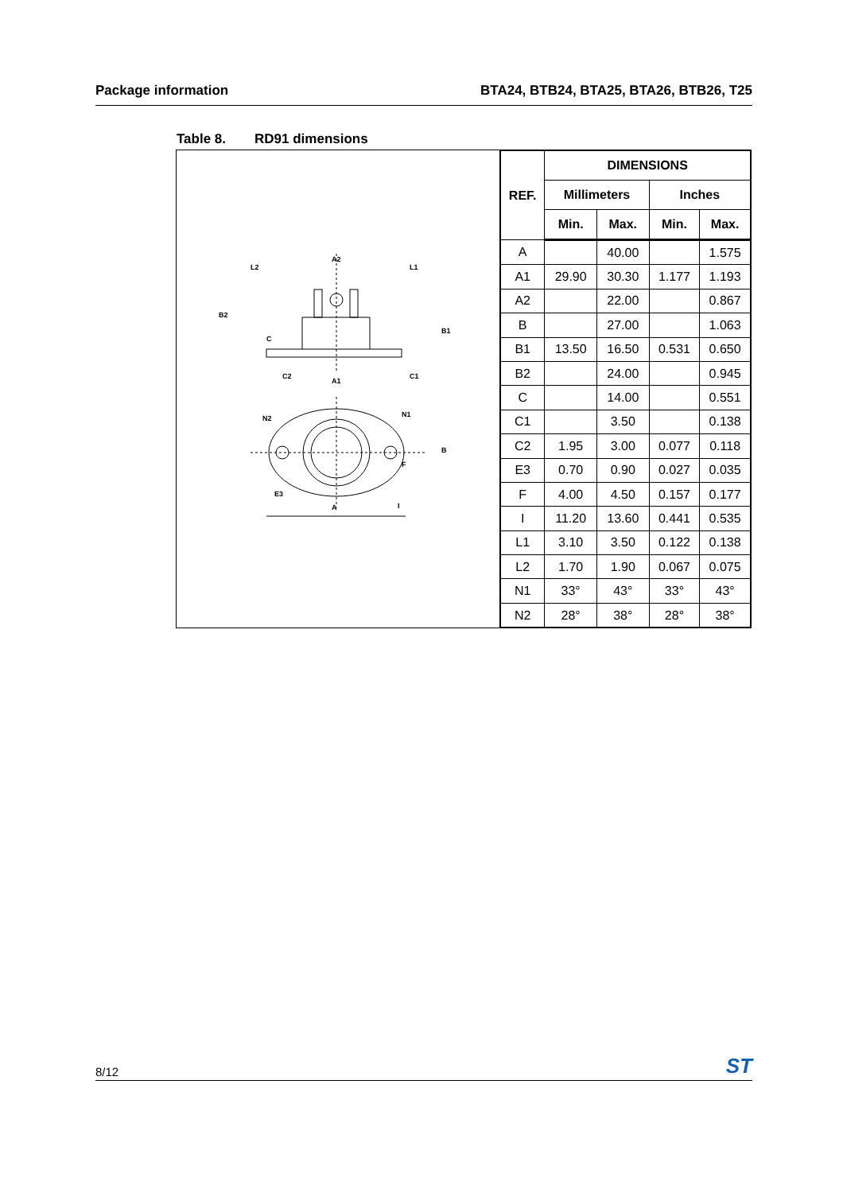Package information BTA24, BTB24, BTA25, BTA26, BTB26, T25
Table 8. RD91 dimensions
A2
L2
L1
B2
C
B1
C2
A1
C1
N2
N1
B
F
E3
I
A
| REF. | DIMENSIONS | | | |
| --- | --- | --- | --- | --- |
| | Millimeters | | Inches | |
| | Min. | Max. | Min. | Max. |
| A | | 40.00 | | 1.575 |
| A1 | 29.90 | 30.30 | 1.177 | 1.193 |
| A2 | | 22.00 | | 0.867 |
| B | | 27.00 | | 1.063 |
| B1 | 13.50 | 16.50 | 0.531 | 0.650 |
| B2 | | 24.00 | | 0.945 |
| C | | 14.00 | | 0.551 |
| C1 | | 3.50 | | 0.138 |
| C2 | 1.95 | 3.00 | 0.077 | 0.118 |
| E3 | 0.70 | 0.90 | 0.027 | 0.035 |
| F | 4.00 | 4.50 | 0.157 | 0.177 |
| I | 11.20 | 13.60 | 0.441 | 0.535 |
| L1 | 3.10 | 3.50 | 0.122 | 0.138 |
| L2 | 1.70 | 1.90 | 0.067 | 0.075 |
| N1 | 33° | 43° | 33° | 43° |
| N2 | 28° | 38° | 28° | 38° |
8/12
ST